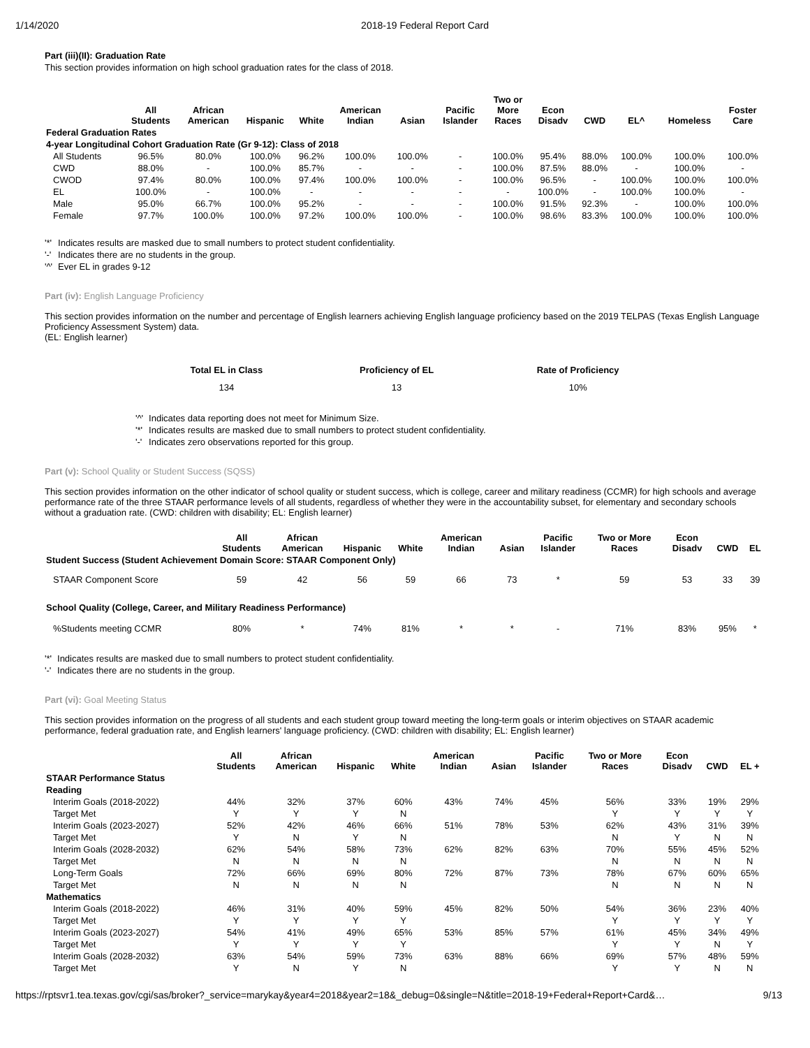1/14/2020 2018-19 Federal Report Card
Part (iii)(II): Graduation Rate
This section provides information on high school graduation rates for the class of 2018.
| | All Students | African American | Hispanic | White | American Indian | Asian | Pacific Islander | Two or More Races | Econ Disadv | CWD | EL^ | Homeless | Foster Care |
| --- | --- | --- | --- | --- | --- | --- | --- | --- | --- | --- | --- | --- | --- |
| Federal Graduation Rates | | | | | | | | | | | | | |
| 4-year Longitudinal Cohort Graduation Rate (Gr 9-12): Class of 2018 | | | | | | | | | | | | | |
| All Students | 96.5% | 80.0% | 100.0% | 96.2% | 100.0% | 100.0% | - | 100.0% | 95.4% | 88.0% | 100.0% | 100.0% | 100.0% |
| CWD | 88.0% | - | 100.0% | 85.7% | - | - | - | 100.0% | 87.5% | 88.0% | - | 100.0% | - |
| CWOD | 97.4% | 80.0% | 100.0% | 97.4% | 100.0% | 100.0% | - | 100.0% | 96.5% | - | 100.0% | 100.0% | 100.0% |
| EL | 100.0% | - | 100.0% | - | - | - | - | - | 100.0% | - | 100.0% | 100.0% | - |
| Male | 95.0% | 66.7% | 100.0% | 95.2% | - | - | - | 100.0% | 91.5% | 92.3% | - | 100.0% | 100.0% |
| Female | 97.7% | 100.0% | 100.0% | 97.2% | 100.0% | 100.0% | - | 100.0% | 98.6% | 83.3% | 100.0% | 100.0% | 100.0% |
| '*' | Indicates results are masked due to small numbers to protect student confidentiality. |
| '-' | Indicates there are no students in the group. |
| '^' | Ever EL in grades 9-12 |
Part (iv): English Language Proficiency
This section provides information on the number and percentage of English learners achieving English language proficiency based on the 2019 TELPAS (Texas English Language Proficiency Assessment System) data.
(EL: English learner)
| Total EL in Class | Proficiency of EL | Rate of Proficiency |
| --- | --- | --- |
| 134 | 13 | 10% |
| '^' | Indicates data reporting does not meet for Minimum Size. |
| '*' | Indicates results are masked due to small numbers to protect student confidentiality. |
| '-' | Indicates zero observations reported for this group. |
Part (v): School Quality or Student Success (SQSS)
This section provides information on the other indicator of school quality or student success, which is college, career and military readiness (CCMR) for high schools and average performance rate of the three STAAR performance levels of all students, regardless of whether they were in the accountability subset, for elementary and secondary schools without a graduation rate. (CWD: children with disability; EL: English learner)
| | All Students | African American | Hispanic | White | American Indian | Asian | Pacific Islander | Two or More Races | Econ Disadv | CWD | EL |
| --- | --- | --- | --- | --- | --- | --- | --- | --- | --- | --- | --- |
| Student Success (Student Achievement Domain Score: STAAR Component Only) | | | | | | | | | | | |
| STAAR Component Score | 59 | 42 | 56 | 59 | 66 | 73 | * | 59 | 53 | 33 | 39 |
| School Quality (College, Career, and Military Readiness Performance) | | | | | | | | | | | |
| %Students meeting CCMR | 80% | * | 74% | 81% | * | * | - | 71% | 83% | 95% | * |
| '*' | Indicates results are masked due to small numbers to protect student confidentiality. |
| '-' | Indicates there are no students in the group. |
Part (vi): Goal Meeting Status
This section provides information on the progress of all students and each student group toward meeting the long-term goals or interim objectives on STAAR academic performance, federal graduation rate, and English learners' language proficiency. (CWD: children with disability; EL: English learner)
| | All Students | African American | Hispanic | White | American Indian | Asian | Pacific Islander | Two or More Races | Econ Disadv | CWD | EL + |
| --- | --- | --- | --- | --- | --- | --- | --- | --- | --- | --- | --- |
| STAAR Performance Status | | | | | | | | | | | |
| Reading | | | | | | | | | | | |
| Interim Goals (2018-2022) | 44% | 32% | 37% | 60% | 43% | 74% | 45% | 56% | 33% | 19% | 29% |
| Target Met | Y | Y | Y | N | | | | Y | Y | Y | Y |
| Interim Goals (2023-2027) | 52% | 42% | 46% | 66% | 51% | 78% | 53% | 62% | 43% | 31% | 39% |
| Target Met | Y | N | Y | N | | | | N | Y | N | N |
| Interim Goals (2028-2032) | 62% | 54% | 58% | 73% | 62% | 82% | 63% | 70% | 55% | 45% | 52% |
| Target Met | N | N | N | N | | | | N | N | N | N |
| Long-Term Goals | 72% | 66% | 69% | 80% | 72% | 87% | 73% | 78% | 67% | 60% | 65% |
| Target Met | N | N | N | N | | | | N | N | N | N |
| Mathematics | | | | | | | | | | | |
| Interim Goals (2018-2022) | 46% | 31% | 40% | 59% | 45% | 82% | 50% | 54% | 36% | 23% | 40% |
| Target Met | Y | Y | Y | Y | | | | Y | Y | Y | Y |
| Interim Goals (2023-2027) | 54% | 41% | 49% | 65% | 53% | 85% | 57% | 61% | 45% | 34% | 49% |
| Target Met | Y | Y | Y | Y | | | | Y | Y | N | Y |
| Interim Goals (2028-2032) | 63% | 54% | 59% | 73% | 63% | 88% | 66% | 69% | 57% | 48% | 59% |
| Target Met | Y | N | Y | N | | | | Y | Y | N | N |
https://rptsvr1.tea.texas.gov/cgi/sas/broker?_service=marykay&year4=2018&year2=18&_debug=0&single=N&title=2018-19+Federal+Report+Card&… 9/13